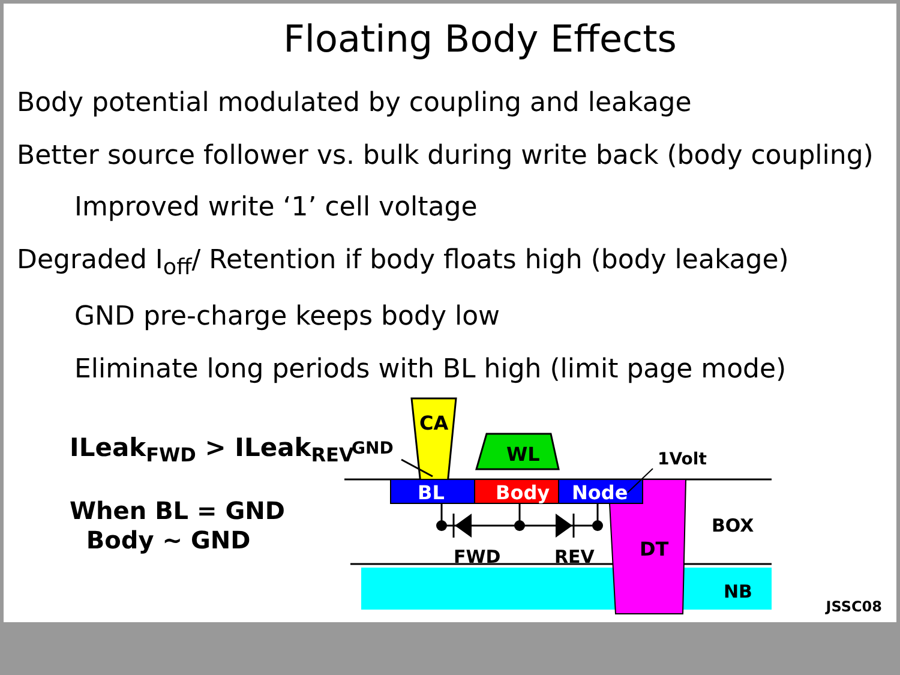Floating Body Effects
Body potential modulated by coupling and leakage
Better source follower vs. bulk during write back (body coupling)
Improved write ‘1’ cell voltage
Degraded I<sub>off</sub>/ Retention if body floats high (body leakage)
GND pre-charge keeps body low
Eliminate long periods with BL high (limit page mode)
ILeak<sub>FWD</sub> > ILeak<sub>REV</sub>
When BL = GND
Body ~ GND
CA
WL
BL
Body
Node
DT
BOX
NB
GND
1Volt
FWD
REV
JSSC08